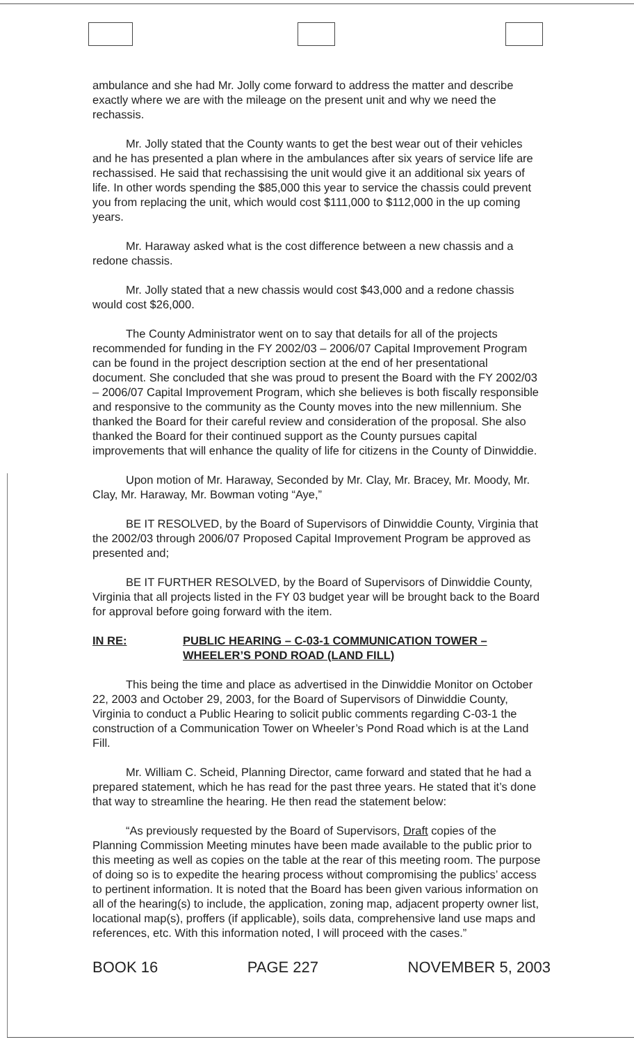ambulance and she had Mr. Jolly come forward to address the matter and describe exactly where we are with the mileage on the present unit and why we need the rechassis.
Mr. Jolly stated that the County wants to get the best wear out of their vehicles and he has presented a plan where in the ambulances after six years of service life are rechassised. He said that rechassising the unit would give it an additional six years of life. In other words spending the $85,000 this year to service the chassis could prevent you from replacing the unit, which would cost $111,000 to $112,000 in the up coming years.
Mr. Haraway asked what is the cost difference between a new chassis and a redone chassis.
Mr. Jolly stated that a new chassis would cost $43,000 and a redone chassis would cost $26,000.
The County Administrator went on to say that details for all of the projects recommended for funding in the FY 2002/03 – 2006/07 Capital Improvement Program can be found in the project description section at the end of her presentational document. She concluded that she was proud to present the Board with the FY 2002/03 – 2006/07 Capital Improvement Program, which she believes is both fiscally responsible and responsive to the community as the County moves into the new millennium. She thanked the Board for their careful review and consideration of the proposal. She also thanked the Board for their continued support as the County pursues capital improvements that will enhance the quality of life for citizens in the County of Dinwiddie.
Upon motion of Mr. Haraway, Seconded by Mr. Clay, Mr. Bracey, Mr. Moody, Mr. Clay, Mr. Haraway, Mr. Bowman voting “Aye,”
BE IT RESOLVED, by the Board of Supervisors of Dinwiddie County, Virginia that the 2002/03 through 2006/07 Proposed Capital Improvement Program be approved as presented and;
BE IT FURTHER RESOLVED, by the Board of Supervisors of Dinwiddie County, Virginia that all projects listed in the FY 03 budget year will be brought back to the Board for approval before going forward with the item.
IN RE: PUBLIC HEARING – C-03-1 COMMUNICATION TOWER –
WHEELER’S POND ROAD (LAND FILL)
This being the time and place as advertised in the Dinwiddie Monitor on October 22, 2003 and October 29, 2003, for the Board of Supervisors of Dinwiddie County, Virginia to conduct a Public Hearing to solicit public comments regarding C-03-1 the construction of a Communication Tower on Wheeler’s Pond Road which is at the Land Fill.
Mr. William C. Scheid, Planning Director, came forward and stated that he had a prepared statement, which he has read for the past three years. He stated that it’s done that way to streamline the hearing. He then read the statement below:
“As previously requested by the Board of Supervisors, Draft copies of the Planning Commission Meeting minutes have been made available to the public prior to this meeting as well as copies on the table at the rear of this meeting room. The purpose of doing so is to expedite the hearing process without compromising the publics’ access to pertinent information. It is noted that the Board has been given various information on all of the hearing(s) to include, the application, zoning map, adjacent property owner list, locational map(s), proffers (if applicable), soils data, comprehensive land use maps and references, etc. With this information noted, I will proceed with the cases.”
BOOK 16 PAGE 227 NOVEMBER 5, 2003